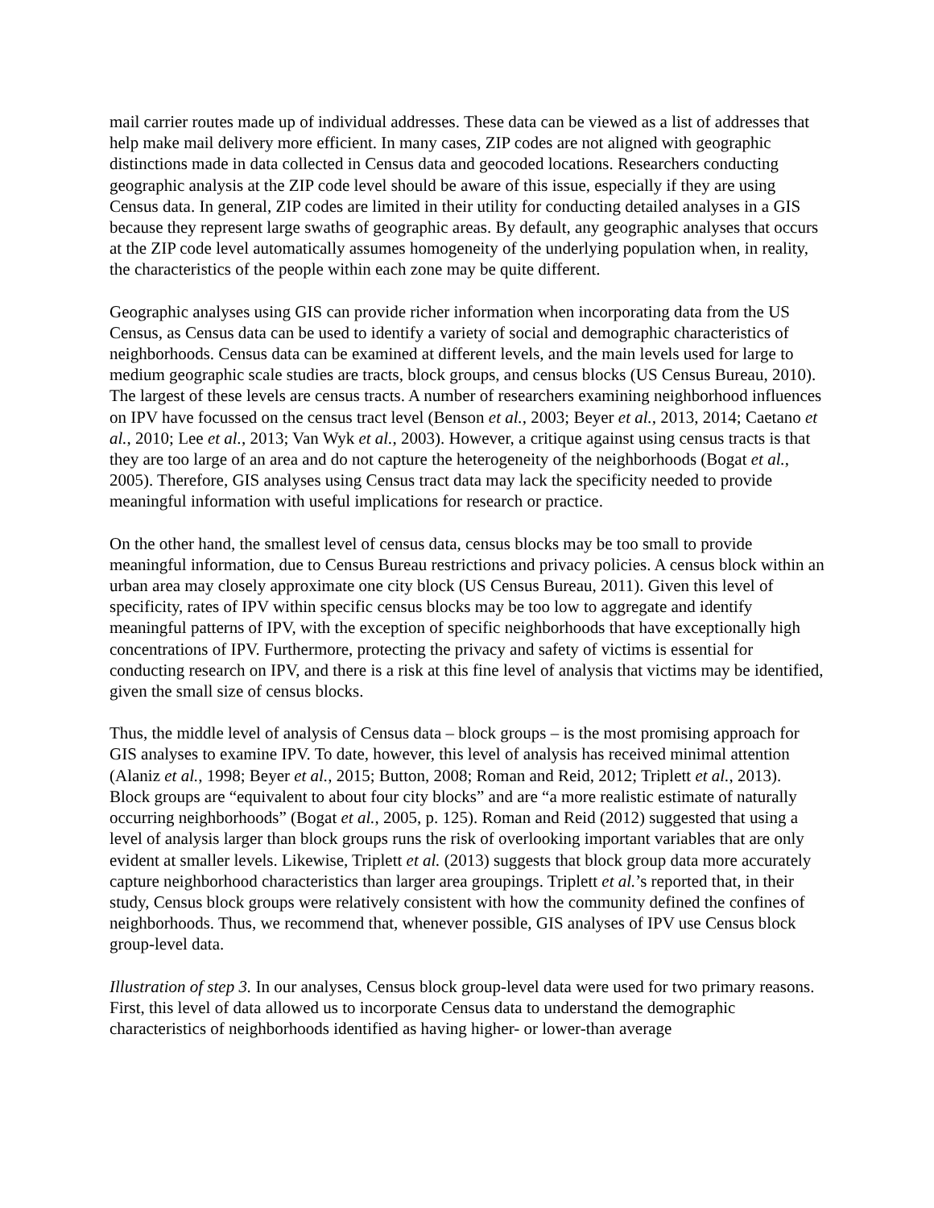mail carrier routes made up of individual addresses. These data can be viewed as a list of addresses that help make mail delivery more efficient. In many cases, ZIP codes are not aligned with geographic distinctions made in data collected in Census data and geocoded locations. Researchers conducting geographic analysis at the ZIP code level should be aware of this issue, especially if they are using Census data. In general, ZIP codes are limited in their utility for conducting detailed analyses in a GIS because they represent large swaths of geographic areas. By default, any geographic analyses that occurs at the ZIP code level automatically assumes homogeneity of the underlying population when, in reality, the characteristics of the people within each zone may be quite different.
Geographic analyses using GIS can provide richer information when incorporating data from the US Census, as Census data can be used to identify a variety of social and demographic characteristics of neighborhoods. Census data can be examined at different levels, and the main levels used for large to medium geographic scale studies are tracts, block groups, and census blocks (US Census Bureau, 2010). The largest of these levels are census tracts. A number of researchers examining neighborhood influences on IPV have focussed on the census tract level (Benson et al., 2003; Beyer et al., 2013, 2014; Caetano et al., 2010; Lee et al., 2013; Van Wyk et al., 2003). However, a critique against using census tracts is that they are too large of an area and do not capture the heterogeneity of the neighborhoods (Bogat et al., 2005). Therefore, GIS analyses using Census tract data may lack the specificity needed to provide meaningful information with useful implications for research or practice.
On the other hand, the smallest level of census data, census blocks may be too small to provide meaningful information, due to Census Bureau restrictions and privacy policies. A census block within an urban area may closely approximate one city block (US Census Bureau, 2011). Given this level of specificity, rates of IPV within specific census blocks may be too low to aggregate and identify meaningful patterns of IPV, with the exception of specific neighborhoods that have exceptionally high concentrations of IPV. Furthermore, protecting the privacy and safety of victims is essential for conducting research on IPV, and there is a risk at this fine level of analysis that victims may be identified, given the small size of census blocks.
Thus, the middle level of analysis of Census data – block groups – is the most promising approach for GIS analyses to examine IPV. To date, however, this level of analysis has received minimal attention (Alaniz et al., 1998; Beyer et al., 2015; Button, 2008; Roman and Reid, 2012; Triplett et al., 2013). Block groups are “equivalent to about four city blocks” and are “a more realistic estimate of naturally occurring neighborhoods” (Bogat et al., 2005, p. 125). Roman and Reid (2012) suggested that using a level of analysis larger than block groups runs the risk of overlooking important variables that are only evident at smaller levels. Likewise, Triplett et al. (2013) suggests that block group data more accurately capture neighborhood characteristics than larger area groupings. Triplett et al.’s reported that, in their study, Census block groups were relatively consistent with how the community defined the confines of neighborhoods. Thus, we recommend that, whenever possible, GIS analyses of IPV use Census block group-level data.
Illustration of step 3. In our analyses, Census block group-level data were used for two primary reasons. First, this level of data allowed us to incorporate Census data to understand the demographic characteristics of neighborhoods identified as having higher- or lower-than average